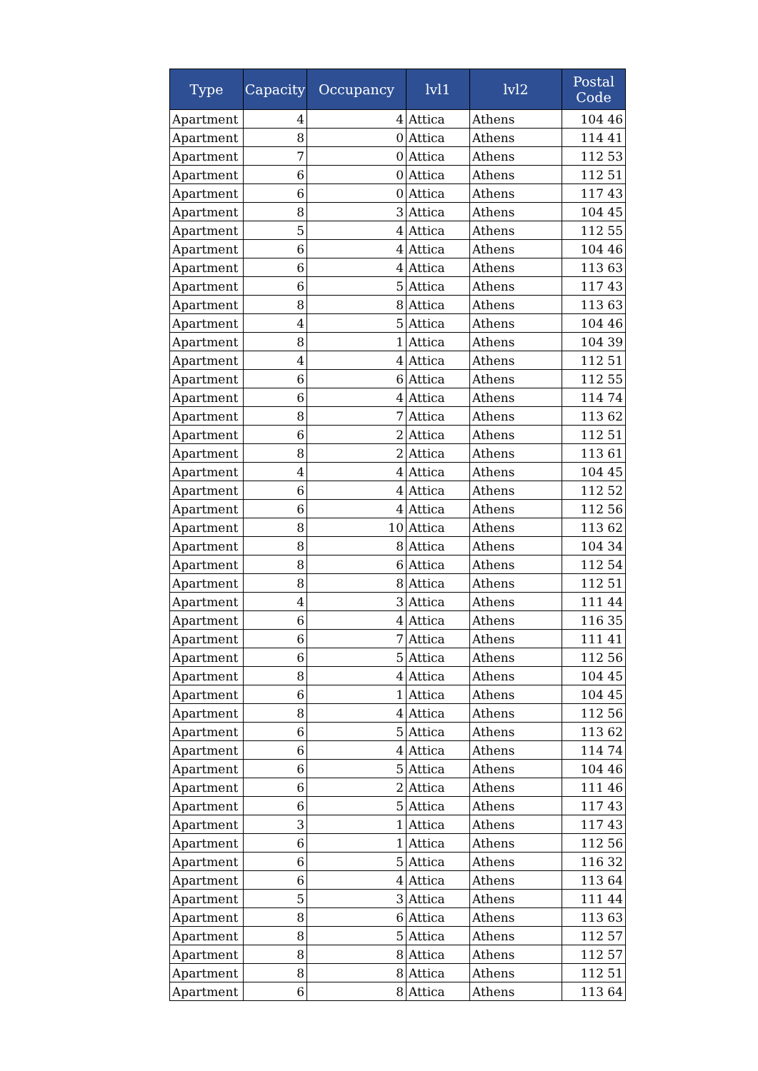| Type | Capacity | Occupancy | lvl1 | lvl2 | Postal Code |
| --- | --- | --- | --- | --- | --- |
| Apartment | 4 | 4 | Attica | Athens | 104 46 |
| Apartment | 8 | 0 | Attica | Athens | 114 41 |
| Apartment | 7 | 0 | Attica | Athens | 112 53 |
| Apartment | 6 | 0 | Attica | Athens | 112 51 |
| Apartment | 6 | 0 | Attica | Athens | 117 43 |
| Apartment | 8 | 3 | Attica | Athens | 104 45 |
| Apartment | 5 | 4 | Attica | Athens | 112 55 |
| Apartment | 6 | 4 | Attica | Athens | 104 46 |
| Apartment | 6 | 4 | Attica | Athens | 113 63 |
| Apartment | 6 | 5 | Attica | Athens | 117 43 |
| Apartment | 8 | 8 | Attica | Athens | 113 63 |
| Apartment | 4 | 5 | Attica | Athens | 104 46 |
| Apartment | 8 | 1 | Attica | Athens | 104 39 |
| Apartment | 4 | 4 | Attica | Athens | 112 51 |
| Apartment | 6 | 6 | Attica | Athens | 112 55 |
| Apartment | 6 | 4 | Attica | Athens | 114 74 |
| Apartment | 8 | 7 | Attica | Athens | 113 62 |
| Apartment | 6 | 2 | Attica | Athens | 112 51 |
| Apartment | 8 | 2 | Attica | Athens | 113 61 |
| Apartment | 4 | 4 | Attica | Athens | 104 45 |
| Apartment | 6 | 4 | Attica | Athens | 112 52 |
| Apartment | 6 | 4 | Attica | Athens | 112 56 |
| Apartment | 8 | 10 | Attica | Athens | 113 62 |
| Apartment | 8 | 8 | Attica | Athens | 104 34 |
| Apartment | 8 | 6 | Attica | Athens | 112 54 |
| Apartment | 8 | 8 | Attica | Athens | 112 51 |
| Apartment | 4 | 3 | Attica | Athens | 111 44 |
| Apartment | 6 | 4 | Attica | Athens | 116 35 |
| Apartment | 6 | 7 | Attica | Athens | 111 41 |
| Apartment | 6 | 5 | Attica | Athens | 112 56 |
| Apartment | 8 | 4 | Attica | Athens | 104 45 |
| Apartment | 6 | 1 | Attica | Athens | 104 45 |
| Apartment | 8 | 4 | Attica | Athens | 112 56 |
| Apartment | 6 | 5 | Attica | Athens | 113 62 |
| Apartment | 6 | 4 | Attica | Athens | 114 74 |
| Apartment | 6 | 5 | Attica | Athens | 104 46 |
| Apartment | 6 | 2 | Attica | Athens | 111 46 |
| Apartment | 6 | 5 | Attica | Athens | 117 43 |
| Apartment | 3 | 1 | Attica | Athens | 117 43 |
| Apartment | 6 | 1 | Attica | Athens | 112 56 |
| Apartment | 6 | 5 | Attica | Athens | 116 32 |
| Apartment | 6 | 4 | Attica | Athens | 113 64 |
| Apartment | 5 | 3 | Attica | Athens | 111 44 |
| Apartment | 8 | 6 | Attica | Athens | 113 63 |
| Apartment | 8 | 5 | Attica | Athens | 112 57 |
| Apartment | 8 | 8 | Attica | Athens | 112 57 |
| Apartment | 8 | 8 | Attica | Athens | 112 51 |
| Apartment | 6 | 8 | Attica | Athens | 113 64 |